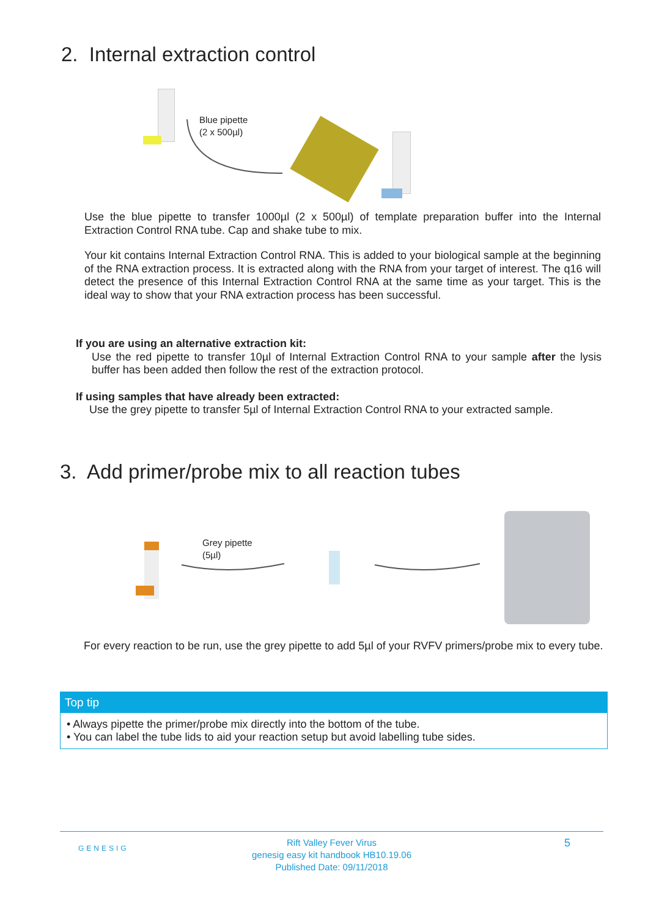2. Internal extraction control
Blue pipette
(2 x 500µl)
Use the blue pipette to transfer 1000µl (2 x 500µl) of template preparation buffer into the Internal Extraction Control RNA tube. Cap and shake tube to mix.
Your kit contains Internal Extraction Control RNA. This is added to your biological sample at the beginning of the RNA extraction process. It is extracted along with the RNA from your target of interest. The q16 will detect the presence of this Internal Extraction Control RNA at the same time as your target. This is the ideal way to show that your RNA extraction process has been successful.
If you are using an alternative extraction kit:
Use the red pipette to transfer 10µl of Internal Extraction Control RNA to your sample after the lysis buffer has been added then follow the rest of the extraction protocol.
If using samples that have already been extracted:
Use the grey pipette to transfer 5µl of Internal Extraction Control RNA to your extracted sample.
3. Add primer/probe mix to all reaction tubes
Grey pipette
(5µl)
For every reaction to be run, use the grey pipette to add 5µl of your RVFV primers/probe mix to every tube.
Top tip
• Always pipette the primer/probe mix directly into the bottom of the tube.
• You can label the tube lids to aid your reaction setup but avoid labelling tube sides.
GENESIG
Rift Valley Fever Virus
genesig easy kit handbook HB10.19.06
Published Date: 09/11/2018
5